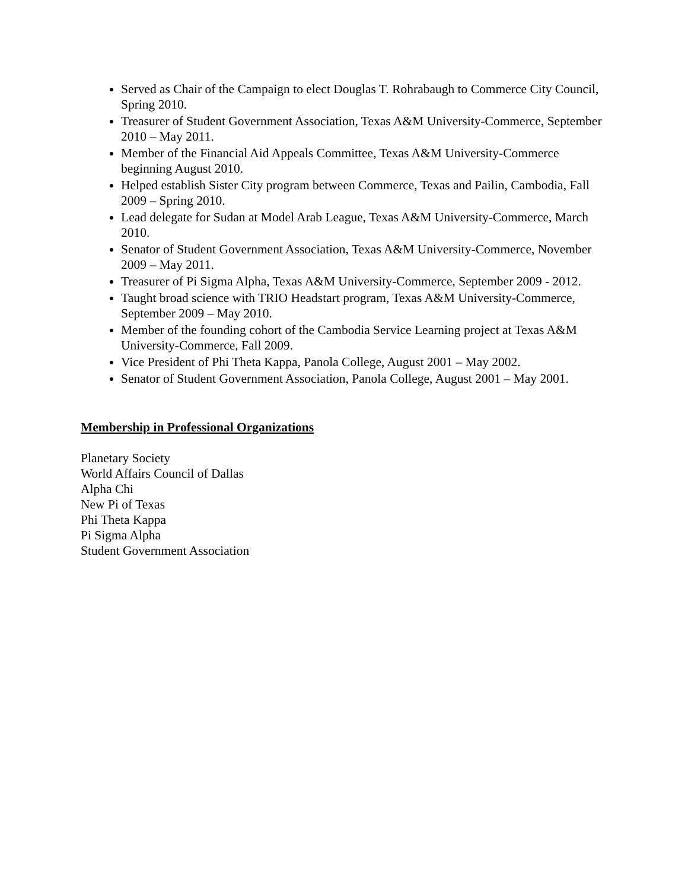Served as Chair of the Campaign to elect Douglas T. Rohrabaugh to Commerce City Council, Spring 2010.
Treasurer of Student Government Association, Texas A&M University-Commerce, September 2010 – May 2011.
Member of the Financial Aid Appeals Committee, Texas A&M University-Commerce beginning August 2010.
Helped establish Sister City program between Commerce, Texas and Pailin, Cambodia, Fall 2009 – Spring 2010.
Lead delegate for Sudan at Model Arab League, Texas A&M University-Commerce, March 2010.
Senator of Student Government Association, Texas A&M University-Commerce, November 2009 – May 2011.
Treasurer of Pi Sigma Alpha, Texas A&M University-Commerce, September 2009 - 2012.
Taught broad science with TRIO Headstart program, Texas A&M University-Commerce, September 2009 – May 2010.
Member of the founding cohort of the Cambodia Service Learning project at Texas A&M University-Commerce, Fall 2009.
Vice President of Phi Theta Kappa, Panola College, August 2001 – May 2002.
Senator of Student Government Association, Panola College, August 2001 – May 2001.
Membership in Professional Organizations
Planetary Society
World Affairs Council of Dallas
Alpha Chi
New Pi of Texas
Phi Theta Kappa
Pi Sigma Alpha
Student Government Association